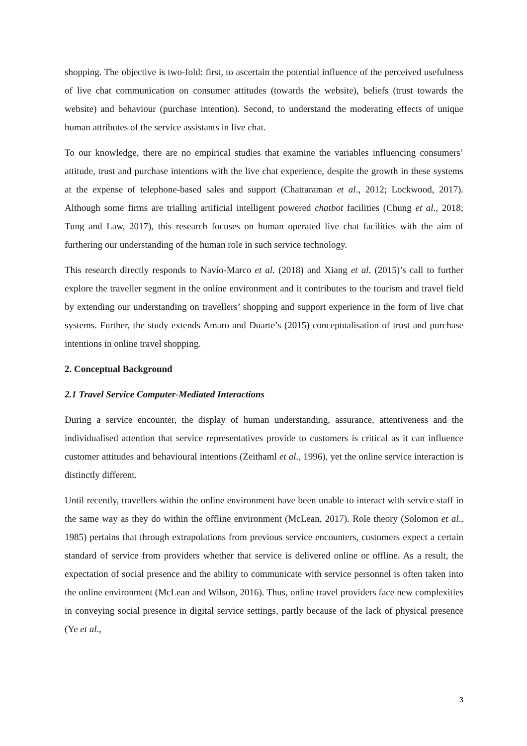shopping. The objective is two-fold: first, to ascertain the potential influence of the perceived usefulness of live chat communication on consumer attitudes (towards the website), beliefs (trust towards the website) and behaviour (purchase intention). Second, to understand the moderating effects of unique human attributes of the service assistants in live chat.
To our knowledge, there are no empirical studies that examine the variables influencing consumers’ attitude, trust and purchase intentions with the live chat experience, despite the growth in these systems at the expense of telephone-based sales and support (Chattaraman et al., 2012; Lockwood, 2017). Although some firms are trialling artificial intelligent powered chatbot facilities (Chung et al., 2018; Tung and Law, 2017), this research focuses on human operated live chat facilities with the aim of furthering our understanding of the human role in such service technology.
This research directly responds to Navío-Marco et al. (2018) and Xiang et al. (2015)’s call to further explore the traveller segment in the online environment and it contributes to the tourism and travel field by extending our understanding on travellers’ shopping and support experience in the form of live chat systems. Further, the study extends Amaro and Duarte’s (2015) conceptualisation of trust and purchase intentions in online travel shopping.
2. Conceptual Background
2.1 Travel Service Computer-Mediated Interactions
During a service encounter, the display of human understanding, assurance, attentiveness and the individualised attention that service representatives provide to customers is critical as it can influence customer attitudes and behavioural intentions (Zeithaml et al., 1996), yet the online service interaction is distinctly different.
Until recently, travellers within the online environment have been unable to interact with service staff in the same way as they do within the offline environment (McLean, 2017). Role theory (Solomon et al., 1985) pertains that through extrapolations from previous service encounters, customers expect a certain standard of service from providers whether that service is delivered online or offline. As a result, the expectation of social presence and the ability to communicate with service personnel is often taken into the online environment (McLean and Wilson, 2016). Thus, online travel providers face new complexities in conveying social presence in digital service settings, partly because of the lack of physical presence (Ye et al.,
3